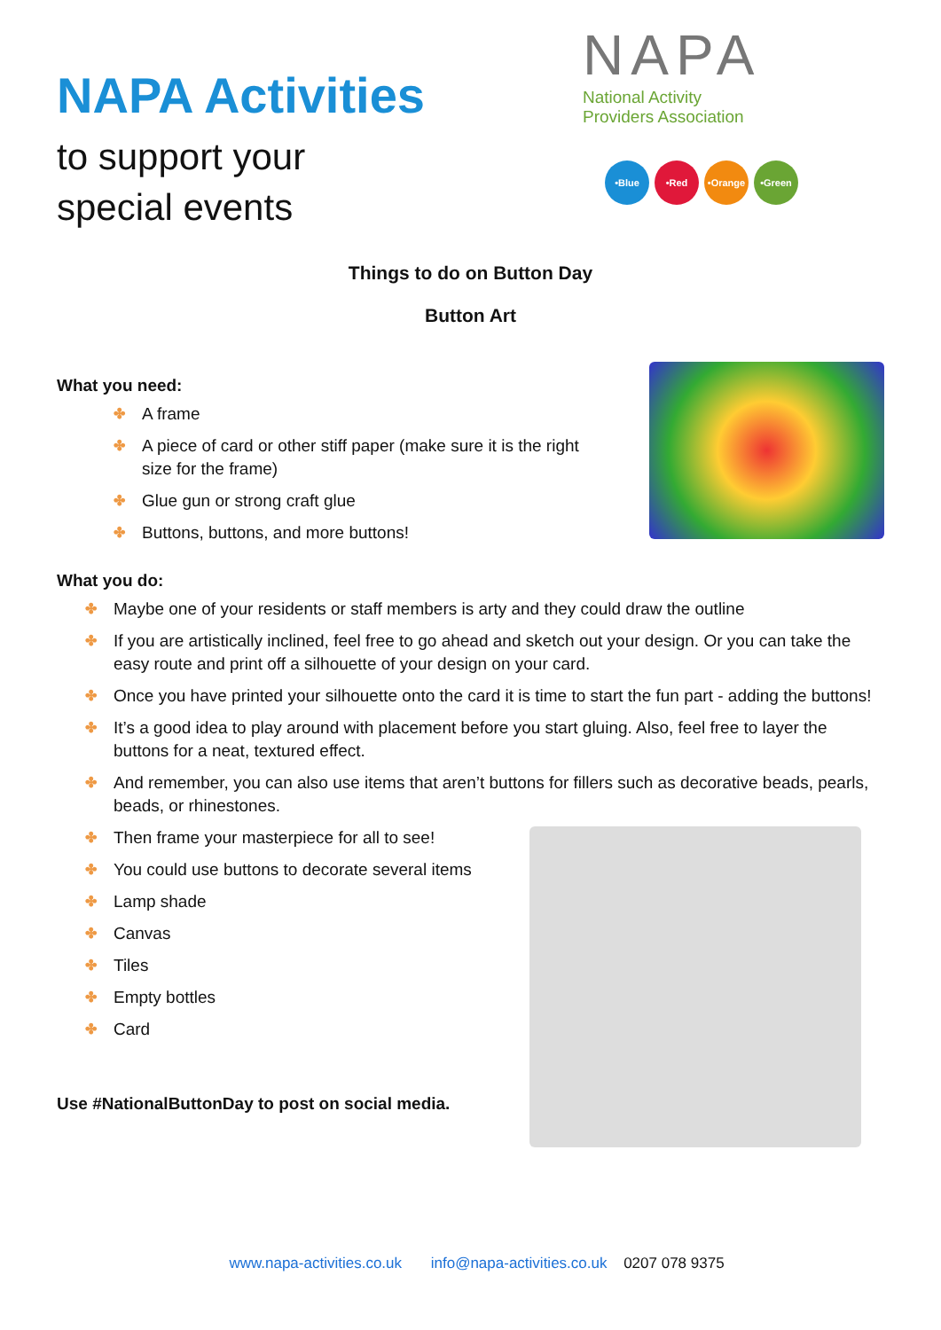NAPA Activities
to support your
special events
NAPA
National Activity
Providers Association
•Blue •Red •Orange •Green
Things to do on Button Day
Button Art
What you need:
✤ A frame
✤ A piece of card or other stiff paper (make sure it is the right size for the frame)
✤ Glue gun or strong craft glue
✤ Buttons, buttons, and more buttons!
What you do:
✤ Maybe one of your residents or staff members is arty and they could draw the outline
✤ If you are artistically inclined, feel free to go ahead and sketch out your design. Or you can take the easy route and print off a silhouette of your design on your card.
✤ Once you have printed your silhouette onto the card it is time to start the fun part - adding the buttons!
✤ It’s a good idea to play around with placement before you start gluing. Also, feel free to layer the buttons for a neat, textured effect.
✤ And remember, you can also use items that aren’t buttons for fillers such as decorative beads, pearls, beads, or rhinestones.
✤ Then frame your masterpiece for all to see!
✤ You could use buttons to decorate several items
✤ Lamp shade
✤ Canvas
✤ Tiles
✤ Empty bottles
✤ Card
Use #NationalButtonDay to post on social media.
www.napa-activities.co.uk info@napa-activities.co.uk 0207 078 9375